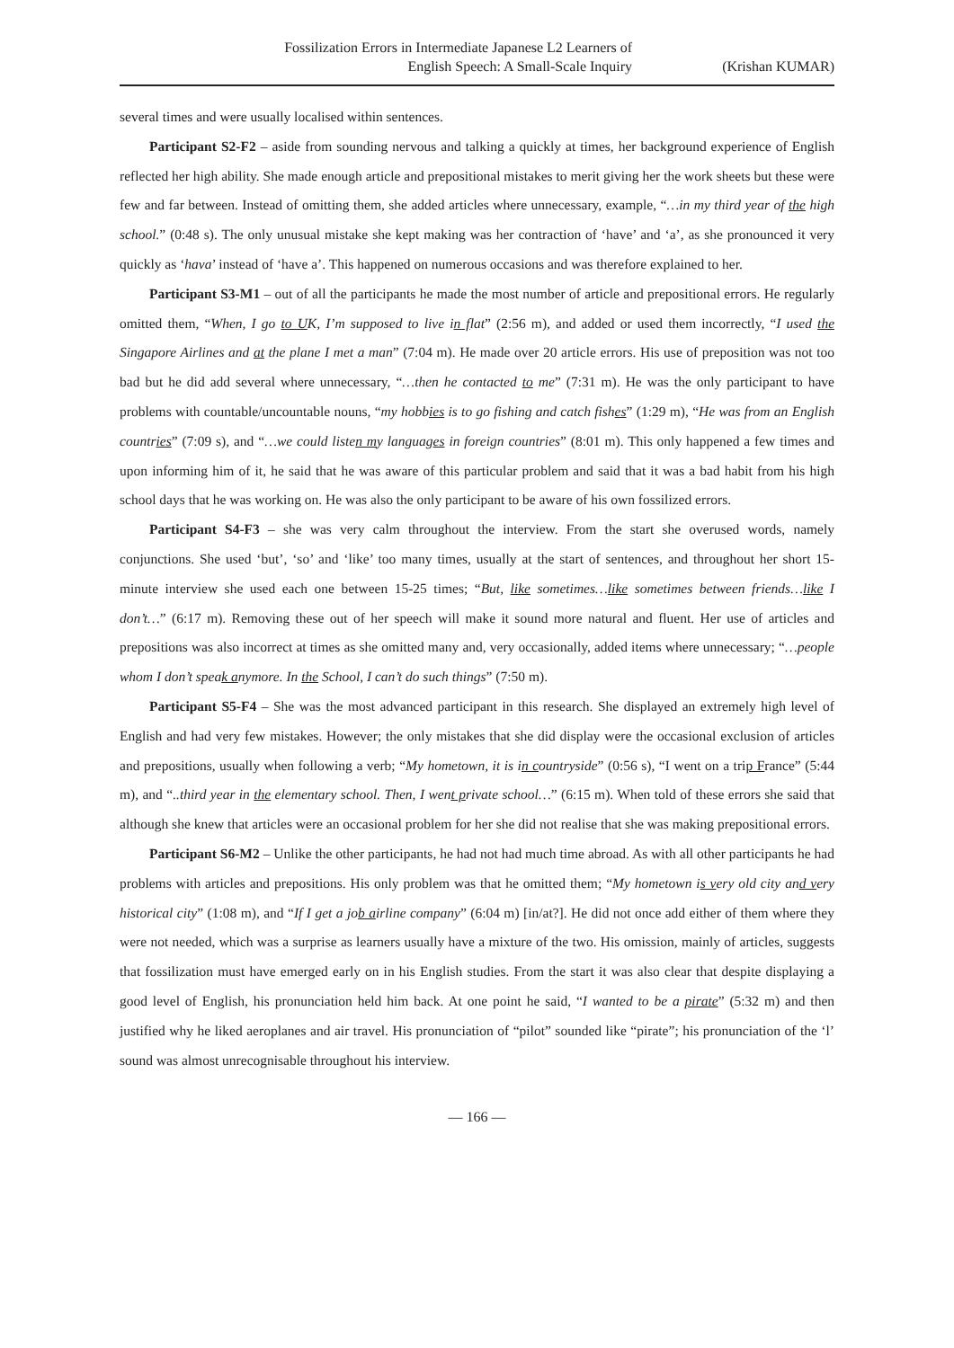Fossilization Errors in Intermediate Japanese L2 Learners of
English Speech: A Small-Scale Inquiry
(Krishan KUMAR)
several times and were usually localised within sentences.
Participant S2-F2 – aside from sounding nervous and talking a quickly at times, her background experience of English reflected her high ability. She made enough article and prepositional mistakes to merit giving her the work sheets but these were few and far between. Instead of omitting them, she added articles where unnecessary, example, “…in my third year of the high school.” (0:48 s). The only unusual mistake she kept making was her contraction of ‘have’ and ‘a’, as she pronounced it very quickly as ‘hava’ instead of ‘have a’. This happened on numerous occasions and was therefore explained to her.
Participant S3-M1 – out of all the participants he made the most number of article and prepositional errors. He regularly omitted them, “When, I go to UK, I’m supposed to live in flat” (2:56 m), and added or used them incorrectly, “I used the Singapore Airlines and at the plane I met a man” (7:04 m). He made over 20 article errors. His use of preposition was not too bad but he did add several where unnecessary, “…then he contacted to me” (7:31 m). He was the only participant to have problems with countable/uncountable nouns, “my hobbies is to go fishing and catch fishes” (1:29 m), “He was from an English countries” (7:09 s), and “…we could listen my languages in foreign countries” (8:01 m). This only happened a few times and upon informing him of it, he said that he was aware of this particular problem and said that it was a bad habit from his high school days that he was working on. He was also the only participant to be aware of his own fossilized errors.
Participant S4-F3 – she was very calm throughout the interview. From the start she overused words, namely conjunctions. She used ‘but’, ‘so’ and ‘like’ too many times, usually at the start of sentences, and throughout her short 15-minute interview she used each one between 15-25 times; “But, like sometimes…like sometimes between friends…like I don’t…” (6:17 m). Removing these out of her speech will make it sound more natural and fluent. Her use of articles and prepositions was also incorrect at times as she omitted many and, very occasionally, added items where unnecessary; “…people whom I don’t speak anymore. In the School, I can’t do such things” (7:50 m).
Participant S5-F4 – She was the most advanced participant in this research. She displayed an extremely high level of English and had very few mistakes. However; the only mistakes that she did display were the occasional exclusion of articles and prepositions, usually when following a verb; “My hometown, it is in countryside” (0:56 s), “I went on a trip France” (5:44 m), and “..third year in the elementary school. Then, I went private school…” (6:15 m). When told of these errors she said that although she knew that articles were an occasional problem for her she did not realise that she was making prepositional errors.
Participant S6-M2 – Unlike the other participants, he had not had much time abroad. As with all other participants he had problems with articles and prepositions. His only problem was that he omitted them; “My hometown is very old city and very historical city” (1:08 m), and “If I get a job airline company” (6:04 m) [in/at?]. He did not once add either of them where they were not needed, which was a surprise as learners usually have a mixture of the two. His omission, mainly of articles, suggests that fossilization must have emerged early on in his English studies. From the start it was also clear that despite displaying a good level of English, his pronunciation held him back. At one point he said, “I wanted to be a pirate” (5:32 m) and then justified why he liked aeroplanes and air travel. His pronunciation of “pilot” sounded like “pirate”; his pronunciation of the ‘l’ sound was almost unrecognisable throughout his interview.
— 166 —